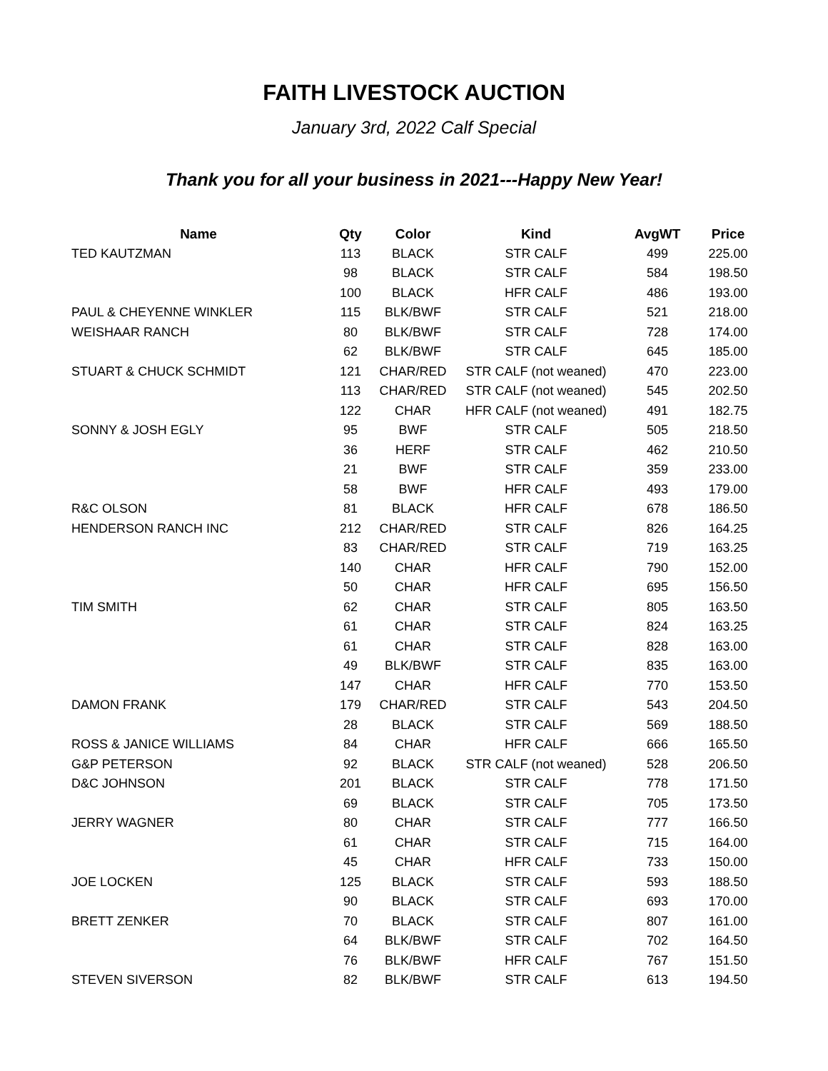FAITH LIVESTOCK AUCTION
January 3rd, 2022 Calf Special
Thank you for all your business in 2021---Happy New Year!
| Name | Qty | Color | Kind | AvgWT | Price |
| --- | --- | --- | --- | --- | --- |
| TED KAUTZMAN | 113 | BLACK | STR CALF | 499 | 225.00 |
| | 98 | BLACK | STR CALF | 584 | 198.50 |
| | 100 | BLACK | HFR CALF | 486 | 193.00 |
| PAUL & CHEYENNE WINKLER | 115 | BLK/BWF | STR CALF | 521 | 218.00 |
| WEISHAAR RANCH | 80 | BLK/BWF | STR CALF | 728 | 174.00 |
| | 62 | BLK/BWF | STR CALF | 645 | 185.00 |
| STUART & CHUCK SCHMIDT | 121 | CHAR/RED | STR CALF (not weaned) | 470 | 223.00 |
| | 113 | CHAR/RED | STR CALF (not weaned) | 545 | 202.50 |
| | 122 | CHAR | HFR CALF (not weaned) | 491 | 182.75 |
| SONNY & JOSH EGLY | 95 | BWF | STR CALF | 505 | 218.50 |
| | 36 | HERF | STR CALF | 462 | 210.50 |
| | 21 | BWF | STR CALF | 359 | 233.00 |
| | 58 | BWF | HFR CALF | 493 | 179.00 |
| R&C OLSON | 81 | BLACK | HFR CALF | 678 | 186.50 |
| HENDERSON RANCH INC | 212 | CHAR/RED | STR CALF | 826 | 164.25 |
| | 83 | CHAR/RED | STR CALF | 719 | 163.25 |
| | 140 | CHAR | HFR CALF | 790 | 152.00 |
| | 50 | CHAR | HFR CALF | 695 | 156.50 |
| TIM SMITH | 62 | CHAR | STR CALF | 805 | 163.50 |
| | 61 | CHAR | STR CALF | 824 | 163.25 |
| | 61 | CHAR | STR CALF | 828 | 163.00 |
| | 49 | BLK/BWF | STR CALF | 835 | 163.00 |
| | 147 | CHAR | HFR CALF | 770 | 153.50 |
| DAMON FRANK | 179 | CHAR/RED | STR CALF | 543 | 204.50 |
| | 28 | BLACK | STR CALF | 569 | 188.50 |
| ROSS & JANICE WILLIAMS | 84 | CHAR | HFR CALF | 666 | 165.50 |
| G&P PETERSON | 92 | BLACK | STR CALF (not weaned) | 528 | 206.50 |
| D&C JOHNSON | 201 | BLACK | STR CALF | 778 | 171.50 |
| | 69 | BLACK | STR CALF | 705 | 173.50 |
| JERRY WAGNER | 80 | CHAR | STR CALF | 777 | 166.50 |
| | 61 | CHAR | STR CALF | 715 | 164.00 |
| | 45 | CHAR | HFR CALF | 733 | 150.00 |
| JOE LOCKEN | 125 | BLACK | STR CALF | 593 | 188.50 |
| | 90 | BLACK | STR CALF | 693 | 170.00 |
| BRETT ZENKER | 70 | BLACK | STR CALF | 807 | 161.00 |
| | 64 | BLK/BWF | STR CALF | 702 | 164.50 |
| | 76 | BLK/BWF | HFR CALF | 767 | 151.50 |
| STEVEN SIVERSON | 82 | BLK/BWF | STR CALF | 613 | 194.50 |